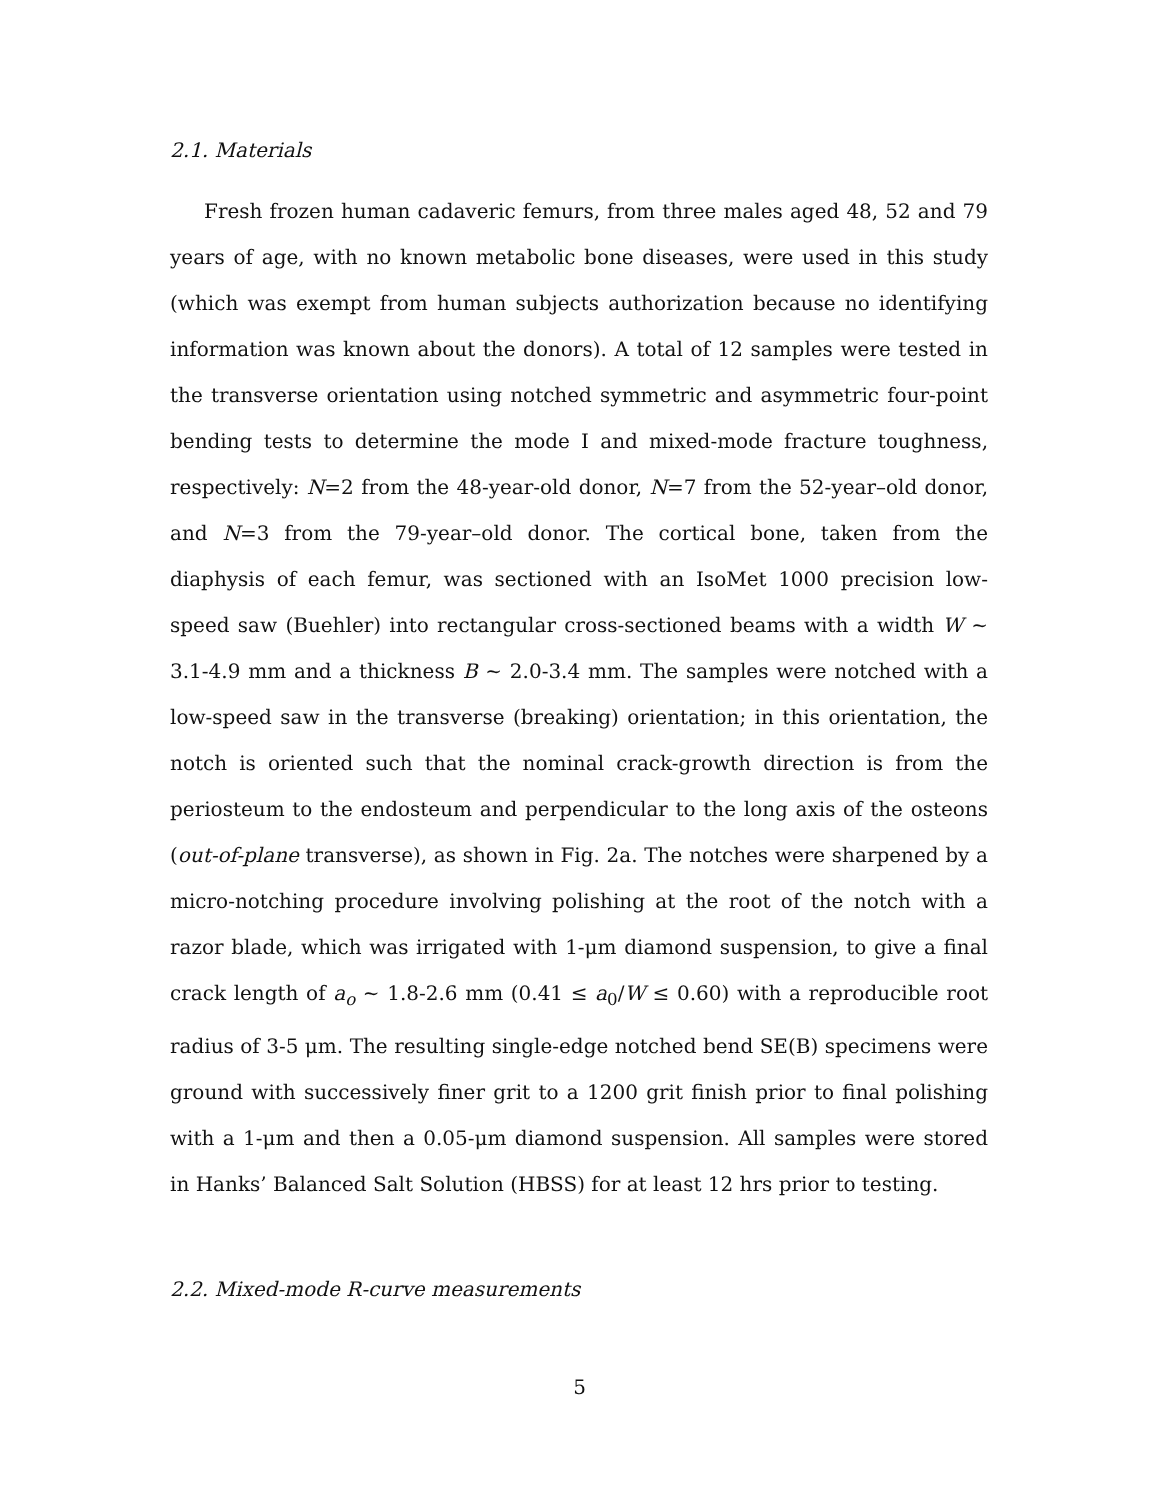2.1. Materials
Fresh frozen human cadaveric femurs, from three males aged 48, 52 and 79 years of age, with no known metabolic bone diseases, were used in this study (which was exempt from human subjects authorization because no identifying information was known about the donors). A total of 12 samples were tested in the transverse orientation using notched symmetric and asymmetric four-point bending tests to determine the mode I and mixed-mode fracture toughness, respectively: N=2 from the 48-year-old donor, N=7 from the 52-year–old donor, and N=3 from the 79-year–old donor. The cortical bone, taken from the diaphysis of each femur, was sectioned with an IsoMet 1000 precision low-speed saw (Buehler) into rectangular cross-sectioned beams with a width W ~ 3.1-4.9 mm and a thickness B ~ 2.0-3.4 mm. The samples were notched with a low-speed saw in the transverse (breaking) orientation; in this orientation, the notch is oriented such that the nominal crack-growth direction is from the periosteum to the endosteum and perpendicular to the long axis of the osteons (out-of-plane transverse), as shown in Fig. 2a. The notches were sharpened by a micro-notching procedure involving polishing at the root of the notch with a razor blade, which was irrigated with 1-μm diamond suspension, to give a final crack length of a<sub>o</sub> ~ 1.8-2.6 mm (0.41 ≤ a<sub>0</sub>/W ≤ 0.60) with a reproducible root radius of 3-5 μm. The resulting single-edge notched bend SE(B) specimens were ground with successively finer grit to a 1200 grit finish prior to final polishing with a 1-μm and then a 0.05-μm diamond suspension. All samples were stored in Hanks’ Balanced Salt Solution (HBSS) for at least 12 hrs prior to testing.
2.2. Mixed-mode R-curve measurements
5